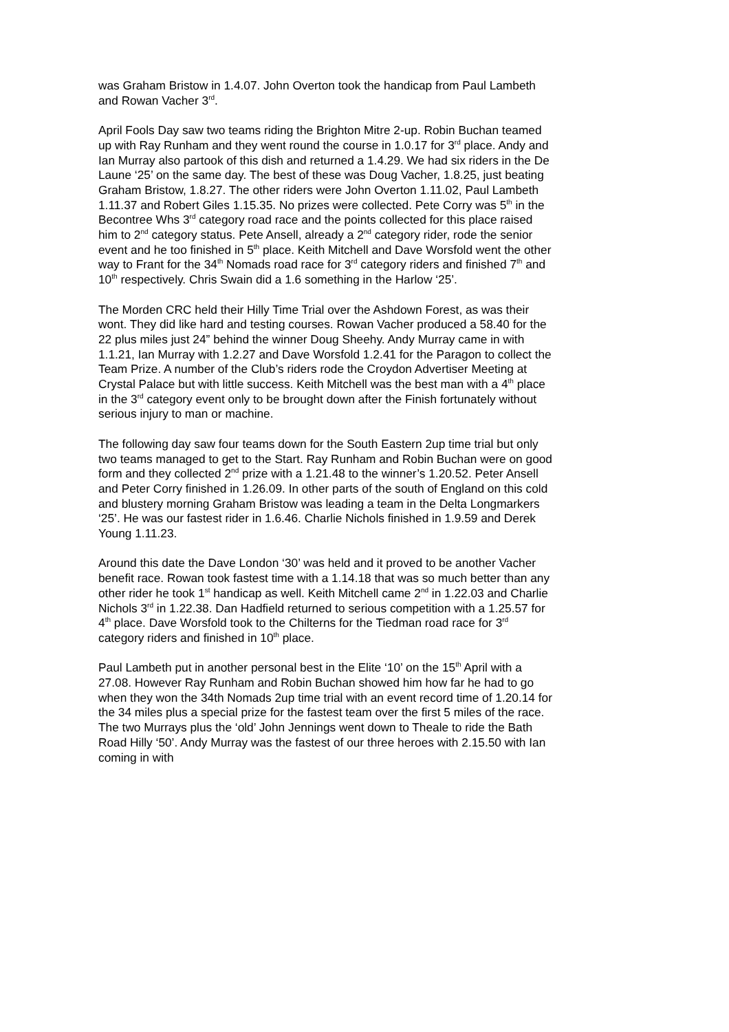was Graham Bristow in 1.4.07. John Overton took the handicap from Paul Lambeth and Rowan Vacher 3<sup>rd</sup>.
April Fools Day saw two teams riding the Brighton Mitre 2-up. Robin Buchan teamed up with Ray Runham and they went round the course in 1.0.17 for 3<sup>rd</sup> place. Andy and Ian Murray also partook of this dish and returned a 1.4.29. We had six riders in the De Laune ‘25’ on the same day. The best of these was Doug Vacher, 1.8.25, just beating Graham Bristow, 1.8.27. The other riders were John Overton 1.11.02, Paul Lambeth 1.11.37 and Robert Giles 1.15.35. No prizes were collected. Pete Corry was 5<sup>th</sup> in the Becontree Whs 3<sup>rd</sup> category road race and the points collected for this place raised him to 2<sup>nd</sup> category status. Pete Ansell, already a 2<sup>nd</sup> category rider, rode the senior event and he too finished in 5<sup>th</sup> place. Keith Mitchell and Dave Worsfold went the other way to Frant for the 34<sup>th</sup> Nomads road race for 3<sup>rd</sup> category riders and finished 7<sup>th</sup> and 10<sup>th</sup> respectively. Chris Swain did a 1.6 something in the Harlow ‘25’.
The Morden CRC held their Hilly Time Trial over the Ashdown Forest, as was their wont. They did like hard and testing courses. Rowan Vacher produced a 58.40 for the 22 plus miles just 24” behind the winner Doug Sheehy. Andy Murray came in with 1.1.21, Ian Murray with 1.2.27 and Dave Worsfold 1.2.41 for the Paragon to collect the Team Prize. A number of the Club’s riders rode the Croydon Advertiser Meeting at Crystal Palace but with little success. Keith Mitchell was the best man with a 4<sup>th</sup> place in the 3<sup>rd</sup> category event only to be brought down after the Finish fortunately without serious injury to man or machine.
The following day saw four teams down for the South Eastern 2up time trial but only two teams managed to get to the Start. Ray Runham and Robin Buchan were on good form and they collected 2<sup>nd</sup> prize with a 1.21.48 to the winner’s 1.20.52. Peter Ansell and Peter Corry finished in 1.26.09. In other parts of the south of England on this cold and blustery morning Graham Bristow was leading a team in the Delta Longmarkers ‘25’. He was our fastest rider in 1.6.46. Charlie Nichols finished in 1.9.59 and Derek Young 1.11.23.
Around this date the Dave London ‘30’ was held and it proved to be another Vacher benefit race. Rowan took fastest time with a 1.14.18 that was so much better than any other rider he took 1<sup>st</sup> handicap as well. Keith Mitchell came 2<sup>nd</sup> in 1.22.03 and Charlie Nichols 3<sup>rd</sup> in 1.22.38. Dan Hadfield returned to serious competition with a 1.25.57 for 4<sup>th</sup> place. Dave Worsfold took to the Chilterns for the Tiedman road race for 3<sup>rd</sup> category riders and finished in 10<sup>th</sup> place.
Paul Lambeth put in another personal best in the Elite ‘10’ on the 15<sup>th</sup> April with a 27.08. However Ray Runham and Robin Buchan showed him how far he had to go when they won the 34th Nomads 2up time trial with an event record time of 1.20.14 for the 34 miles plus a special prize for the fastest team over the first 5 miles of the race. The two Murrays plus the ‘old’ John Jennings went down to Theale to ride the Bath Road Hilly ‘50’. Andy Murray was the fastest of our three heroes with 2.15.50 with Ian coming in with